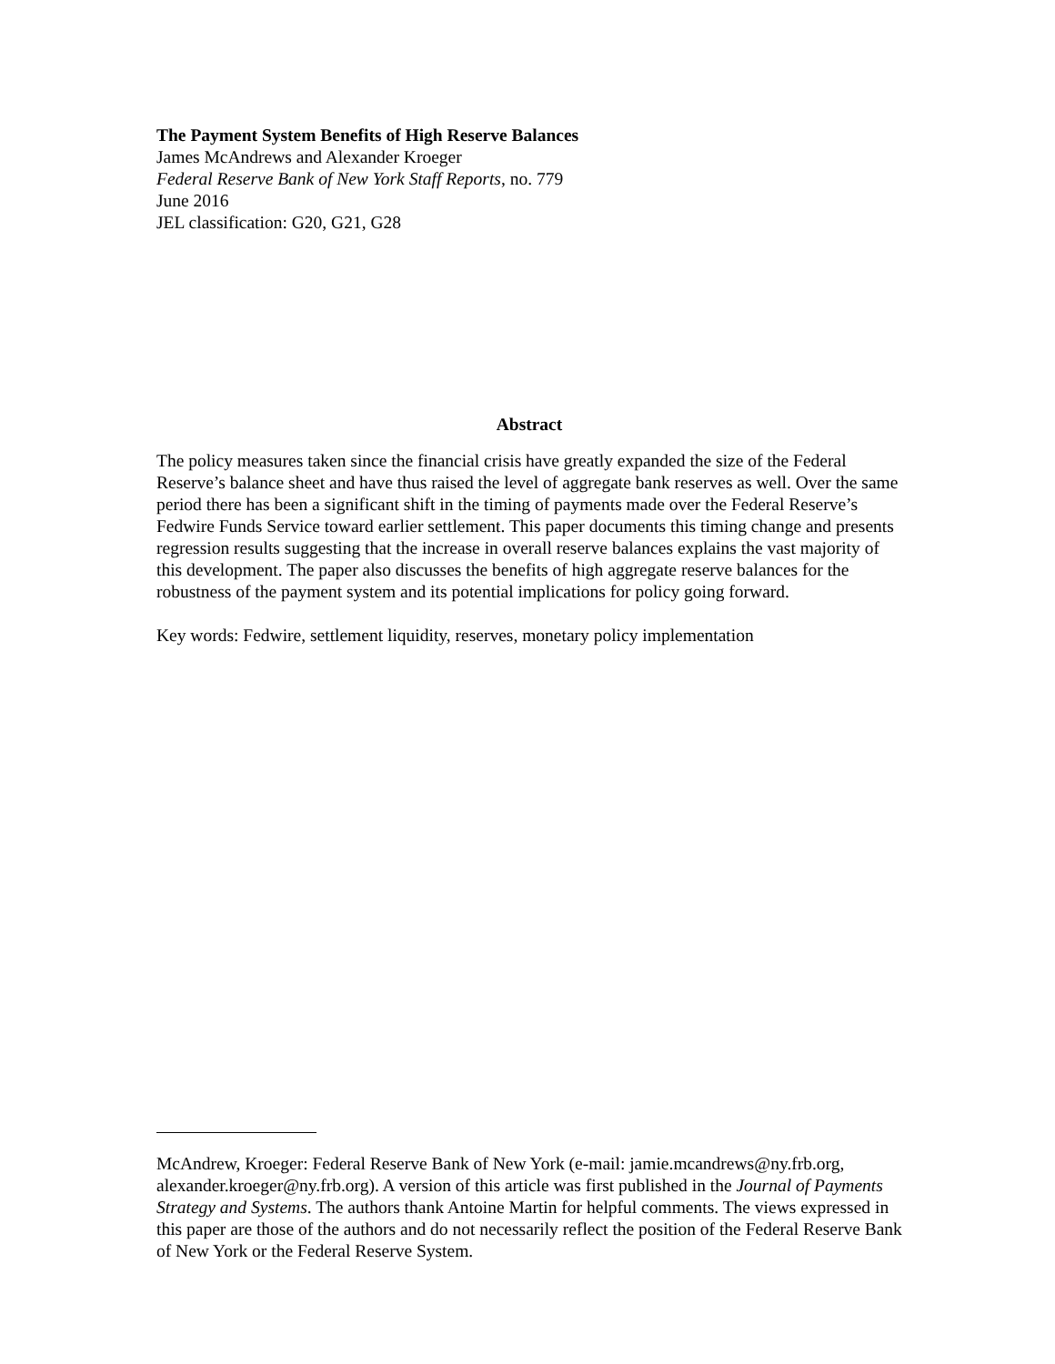The Payment System Benefits of High Reserve Balances
James McAndrews and Alexander Kroeger
Federal Reserve Bank of New York Staff Reports, no. 779
June 2016
JEL classification: G20, G21, G28
Abstract
The policy measures taken since the financial crisis have greatly expanded the size of the Federal Reserve’s balance sheet and have thus raised the level of aggregate bank reserves as well. Over the same period there has been a significant shift in the timing of payments made over the Federal Reserve’s Fedwire Funds Service toward earlier settlement. This paper documents this timing change and presents regression results suggesting that the increase in overall reserve balances explains the vast majority of this development. The paper also discusses the benefits of high aggregate reserve balances for the robustness of the payment system and its potential implications for policy going forward.
Key words: Fedwire, settlement liquidity, reserves, monetary policy implementation
McAndrew, Kroeger: Federal Reserve Bank of New York (e-mail: jamie.mcandrews@ny.frb.org, alexander.kroeger@ny.frb.org). A version of this article was first published in the Journal of Payments Strategy and Systems. The authors thank Antoine Martin for helpful comments. The views expressed in this paper are those of the authors and do not necessarily reflect the position of the Federal Reserve Bank of New York or the Federal Reserve System.